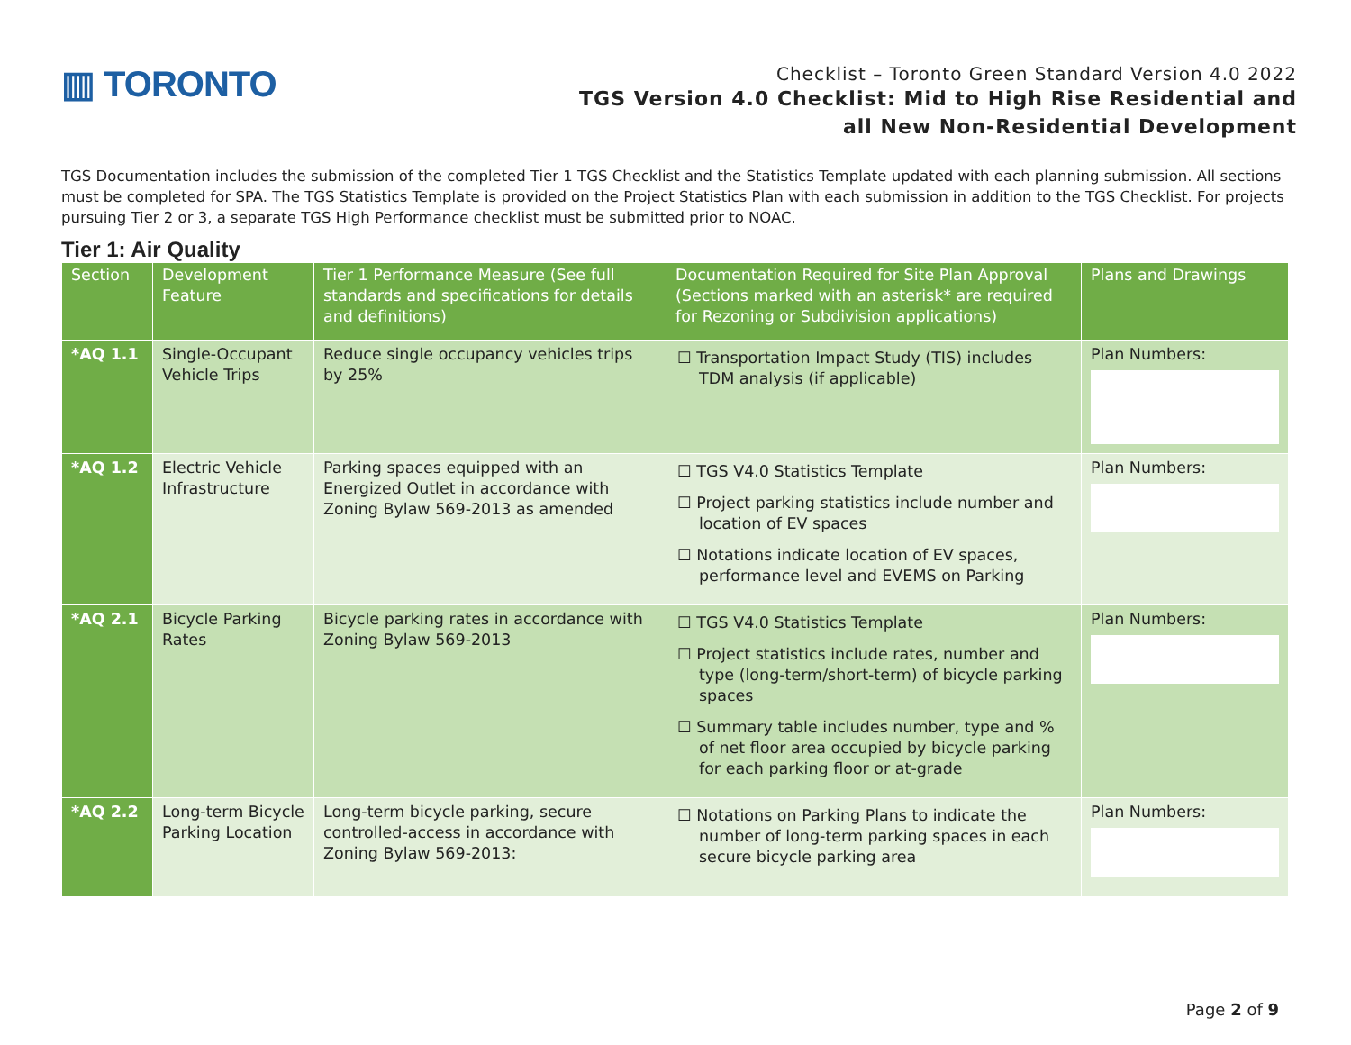▥ TORONTO
Checklist – Toronto Green Standard Version 4.0 2022
TGS Version 4.0 Checklist: Mid to High Rise Residential and
all New Non-Residential Development
TGS Documentation includes the submission of the completed Tier 1 TGS Checklist and the Statistics Template updated with each planning submission. All sections must be completed for SPA. The TGS Statistics Template is provided on the Project Statistics Plan with each submission in addition to the TGS Checklist. For projects pursuing Tier 2 or 3, a separate TGS High Performance checklist must be submitted prior to NOAC.
Tier 1: Air Quality
| Section | Development Feature | Tier 1 Performance Measure (See full standards and specifications for details and definitions) | Documentation Required for Site Plan Approval (Sections marked with an asterisk* are required for Rezoning or Subdivision applications) | Plans and Drawings |
| --- | --- | --- | --- | --- |
| *AQ 1.1 | Single-Occupant Vehicle Trips | Reduce single occupancy vehicles trips by 25% | ☐ Transportation Impact Study (TIS) includes TDM analysis (if applicable) | Plan Numbers: |
| *AQ 1.2 | Electric Vehicle Infrastructure | Parking spaces equipped with an Energized Outlet in accordance with Zoning Bylaw 569-2013 as amended | ☐ TGS V4.0 Statistics Template ☐ Project parking statistics include number and location of EV spaces ☐ Notations indicate location of EV spaces, performance level and EVEMS on Parking | Plan Numbers: |
| *AQ 2.1 | Bicycle Parking Rates | Bicycle parking rates in accordance with Zoning Bylaw 569-2013 | ☐ TGS V4.0 Statistics Template ☐ Project statistics include rates, number and type (long-term/short-term) of bicycle parking spaces ☐ Summary table includes number, type and % of net floor area occupied by bicycle parking for each parking floor or at-grade | Plan Numbers: |
| *AQ 2.2 | Long-term Bicycle Parking Location | Long-term bicycle parking, secure controlled-access in accordance with Zoning Bylaw 569-2013: | ☐ Notations on Parking Plans to indicate the number of long-term parking spaces in each secure bicycle parking area | Plan Numbers: |
Page 2 of 9